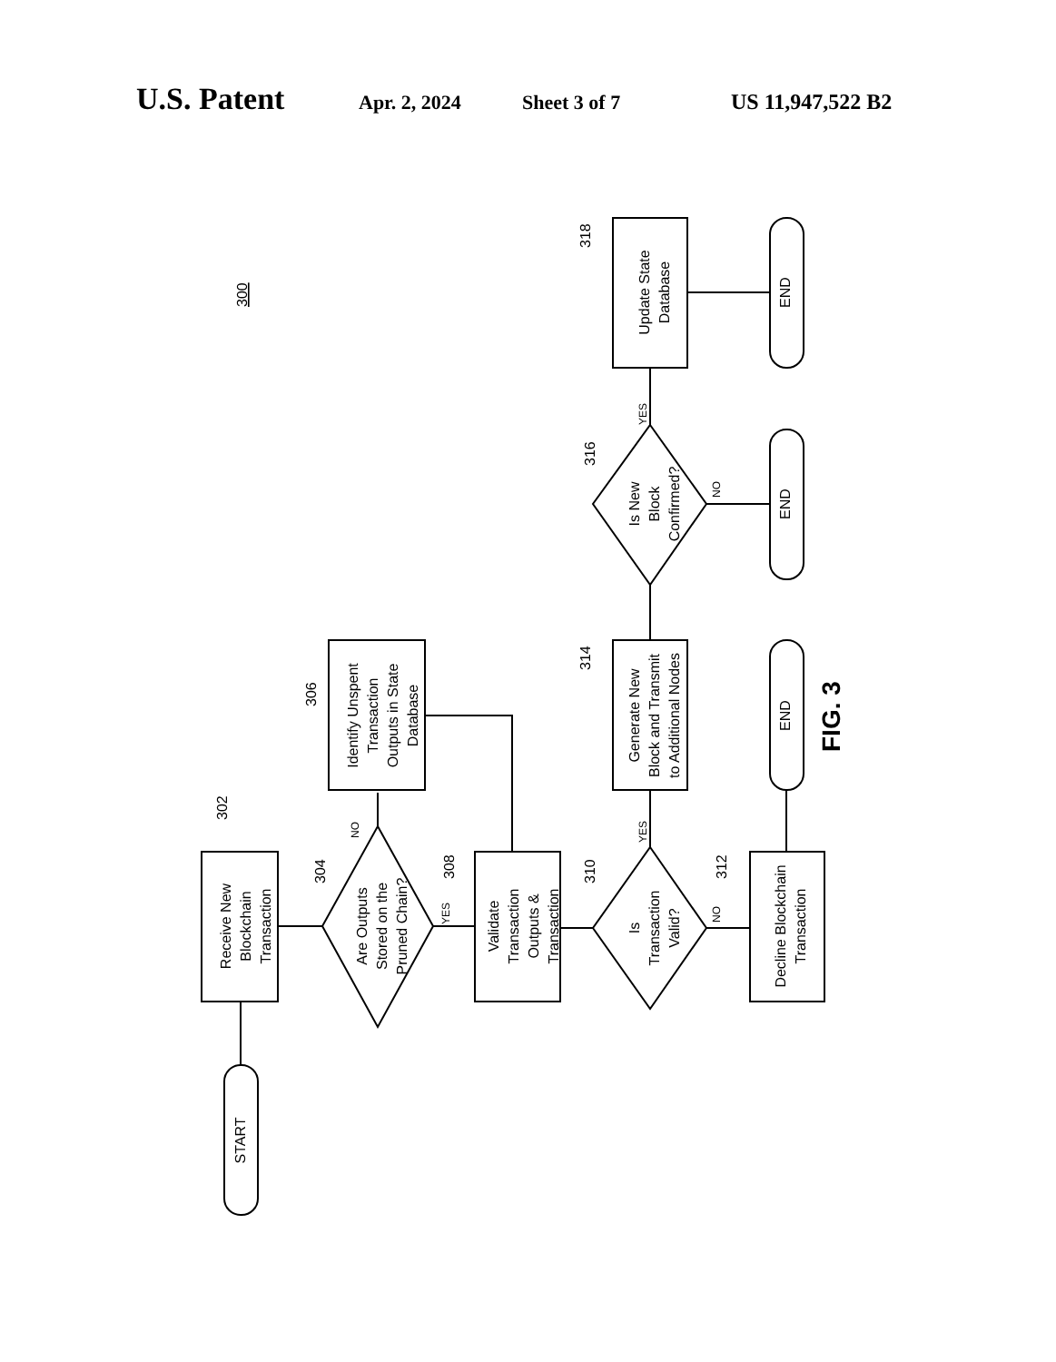U.S. Patent Apr. 2, 2024 Sheet 3 of 7 US 11,947,522 B2
START
Receive New Blockchain Transaction
Are Outputs Stored on the Pruned Chain?
Identify Unspent Transaction Outputs in State Database
Validate Transaction Outputs & Transaction
Is Transaction Valid?
Decline Blockchain Transaction
END
Generate New Block and Transmit to Additional Nodes
Is New Block Confirmed?
END
Update State Database
END
300
302
304
306
308
310
312
314
316
318
NO
YES
YES
NO
NO
YES
FIG. 3